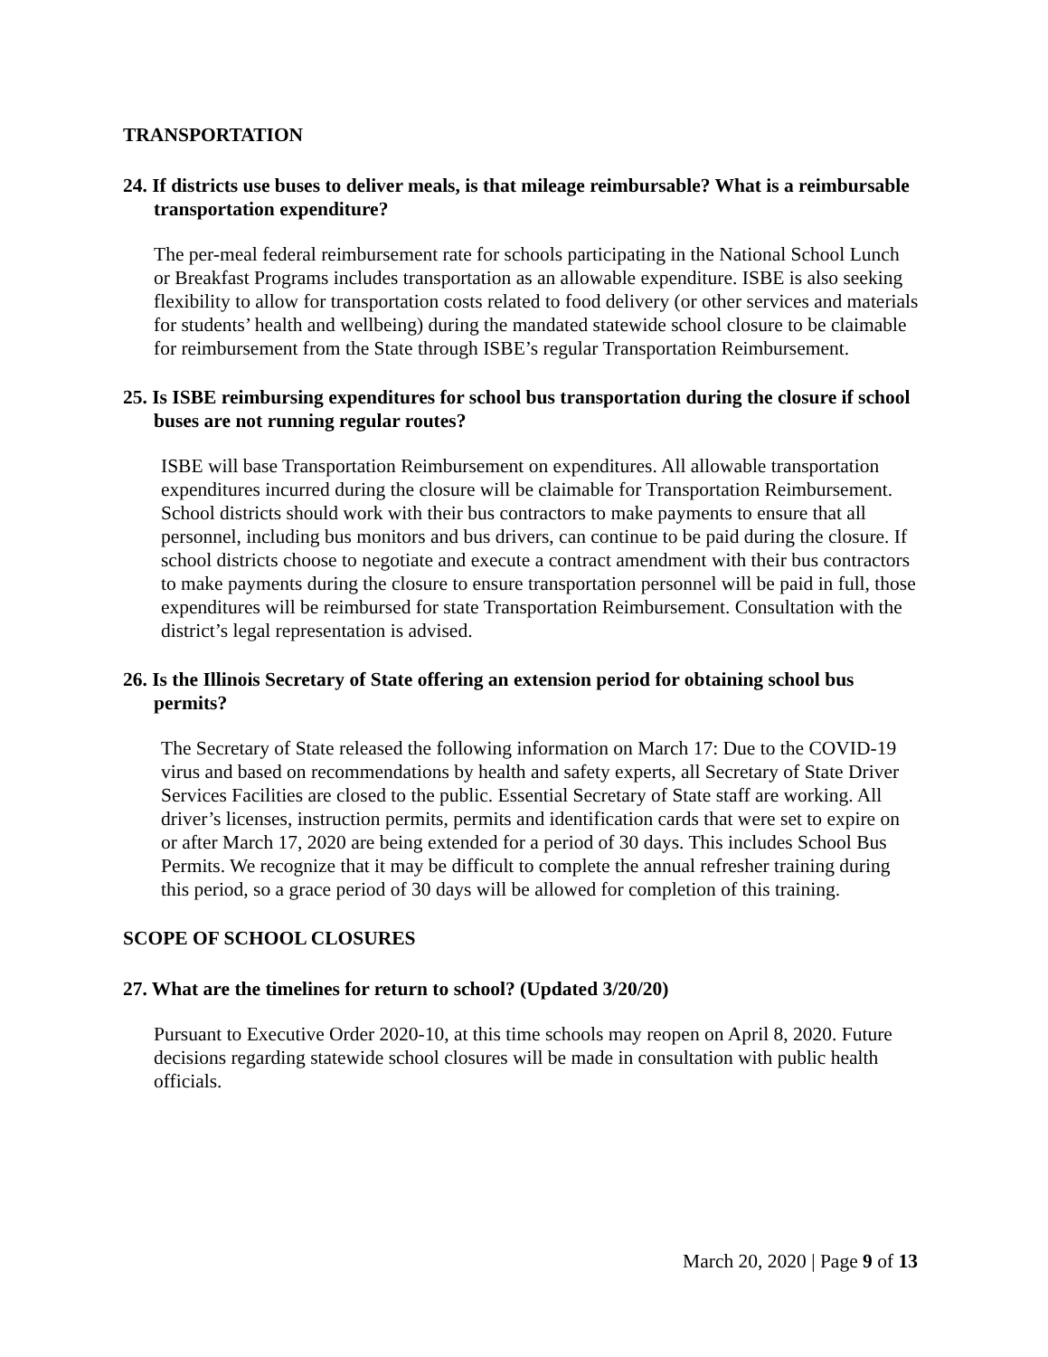TRANSPORTATION
24. If districts use buses to deliver meals, is that mileage reimbursable? What is a reimbursable transportation expenditure?
The per-meal federal reimbursement rate for schools participating in the National School Lunch or Breakfast Programs includes transportation as an allowable expenditure. ISBE is also seeking flexibility to allow for transportation costs related to food delivery (or other services and materials for students’ health and wellbeing) during the mandated statewide school closure to be claimable for reimbursement from the State through ISBE’s regular Transportation Reimbursement.
25. Is ISBE reimbursing expenditures for school bus transportation during the closure if school buses are not running regular routes?
ISBE will base Transportation Reimbursement on expenditures. All allowable transportation expenditures incurred during the closure will be claimable for Transportation Reimbursement. School districts should work with their bus contractors to make payments to ensure that all personnel, including bus monitors and bus drivers, can continue to be paid during the closure. If school districts choose to negotiate and execute a contract amendment with their bus contractors to make payments during the closure to ensure transportation personnel will be paid in full, those expenditures will be reimbursed for state Transportation Reimbursement. Consultation with the district’s legal representation is advised.
26. Is the Illinois Secretary of State offering an extension period for obtaining school bus permits?
The Secretary of State released the following information on March 17: Due to the COVID-19 virus and based on recommendations by health and safety experts, all Secretary of State Driver Services Facilities are closed to the public. Essential Secretary of State staff are working. All driver’s licenses, instruction permits, permits and identification cards that were set to expire on or after March 17, 2020 are being extended for a period of 30 days. This includes School Bus Permits. We recognize that it may be difficult to complete the annual refresher training during this period, so a grace period of 30 days will be allowed for completion of this training.
SCOPE OF SCHOOL CLOSURES
27. What are the timelines for return to school? (Updated 3/20/20)
Pursuant to Executive Order 2020-10, at this time schools may reopen on April 8, 2020. Future decisions regarding statewide school closures will be made in consultation with public health officials.
March 20, 2020 | Page 9 of 13